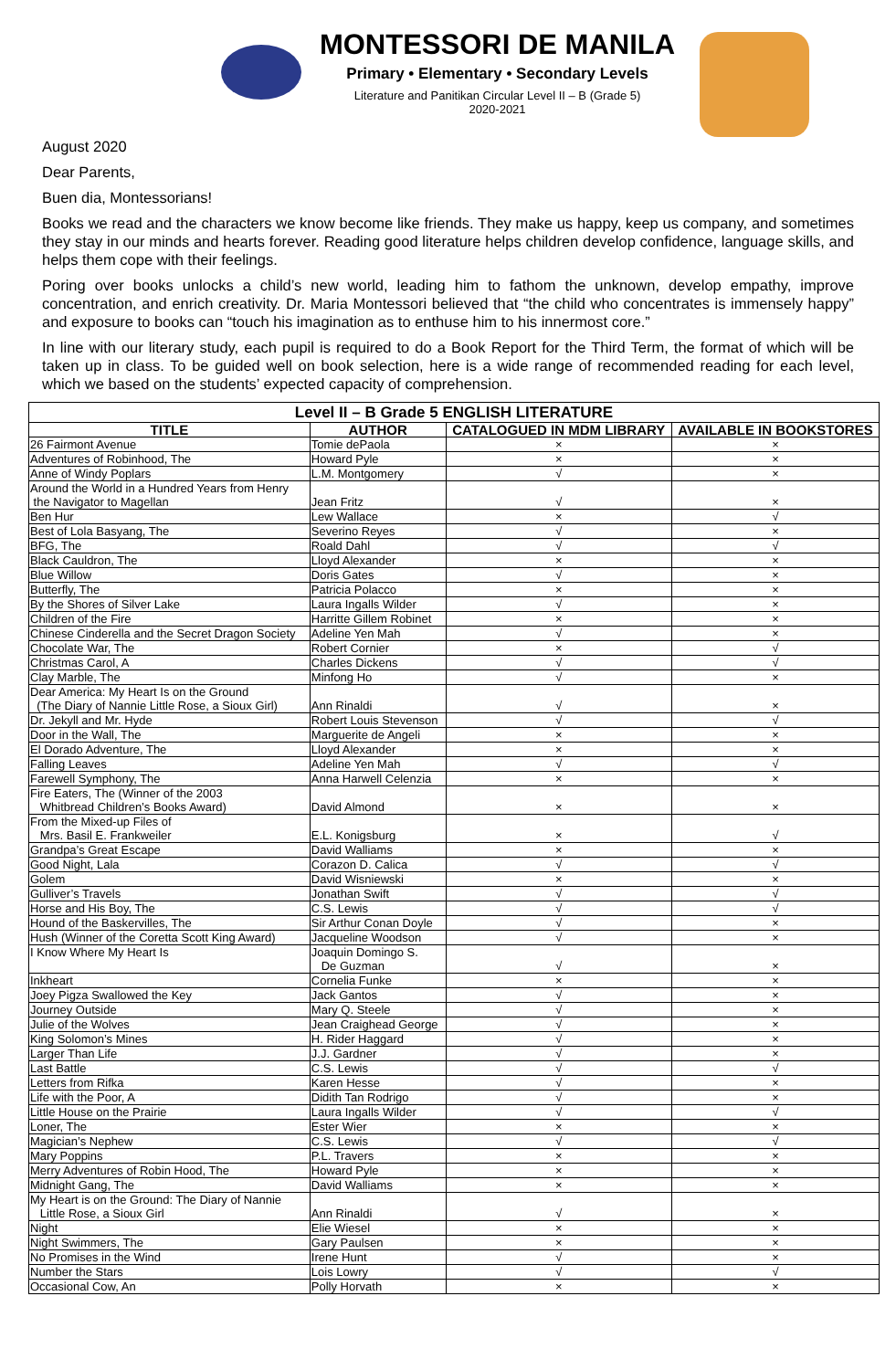MONTESSORI DE MANILA
Primary • Elementary • Secondary Levels
Literature and Panitikan Circular Level II – B (Grade 5)
2020-2021
August 2020
Dear Parents,
Buen dia, Montessorians!
Books we read and the characters we know become like friends. They make us happy, keep us company, and sometimes they stay in our minds and hearts forever. Reading good literature helps children develop confidence, language skills, and helps them cope with their feelings.
Poring over books unlocks a child’s new world, leading him to fathom the unknown, develop empathy, improve concentration, and enrich creativity. Dr. Maria Montessori believed that “the child who concentrates is immensely happy” and exposure to books can “touch his imagination as to enthuse him to his innermost core.”
In line with our literary study, each pupil is required to do a Book Report for the Third Term, the format of which will be taken up in class. To be guided well on book selection, here is a wide range of recommended reading for each level, which we based on the students’ expected capacity of comprehension.
| Level II – B Grade 5 ENGLISH LITERATURE | | | |
| TITLE | AUTHOR | CATALOGUED IN MDM LIBRARY | AVAILABLE IN BOOKSTORES |
| 26 Fairmont Avenue | Tomie dePaola | × | × |
| Adventures of Robinhood, The | Howard Pyle | × | × |
| Anne of Windy Poplars | L.M. Montgomery | √ | × |
| Around the World in a Hundred Years from Henry the Navigator to Magellan | Jean Fritz | √ | × |
| Ben Hur | Lew Wallace | × | √ |
| Best of Lola Basyang, The | Severino Reyes | √ | × |
| BFG, The | Roald Dahl | √ | √ |
| Black Cauldron, The | Lloyd Alexander | × | × |
| Blue Willow | Doris Gates | √ | × |
| Butterfly, The | Patricia Polacco | × | × |
| By the Shores of Silver Lake | Laura Ingalls Wilder | √ | × |
| Children of the Fire | Harritte Gillem Robinet | × | × |
| Chinese Cinderella and the Secret Dragon Society | Adeline Yen Mah | √ | × |
| Chocolate War, The | Robert Cornier | × | √ |
| Christmas Carol, A | Charles Dickens | √ | √ |
| Clay Marble, The | Minfong Ho | √ | × |
| Dear America: My Heart Is on the Ground (The Diary of Nannie Little Rose, a Sioux Girl) | Ann Rinaldi | √ | × |
| Dr. Jekyll and Mr. Hyde | Robert Louis Stevenson | √ | √ |
| Door in the Wall, The | Marguerite de Angeli | × | × |
| El Dorado Adventure, The | Lloyd Alexander | × | × |
| Falling Leaves | Adeline Yen Mah | √ | √ |
| Farewell Symphony, The | Anna Harwell Celenzia | × | × |
| Fire Eaters, The (Winner of the 2003 Whitbread Children’s Books Award) | David Almond | × | × |
| From the Mixed-up Files of Mrs. Basil E. Frankweiler | E.L. Konigsburg | × | √ |
| Grandpa’s Great Escape | David Walliams | × | × |
| Good Night, Lala | Corazon D. Calica | √ | √ |
| Golem | David Wisniewski | × | × |
| Gulliver’s Travels | Jonathan Swift | √ | √ |
| Horse and His Boy, The | C.S. Lewis | √ | √ |
| Hound of the Baskervilles, The | Sir Arthur Conan Doyle | √ | × |
| Hush (Winner of the Coretta Scott King Award) | Jacqueline Woodson | √ | × |
| I Know Where My Heart Is | Joaquin Domingo S. De Guzman | √ | × |
| Inkheart | Cornelia Funke | × | × |
| Joey Pigza Swallowed the Key | Jack Gantos | √ | × |
| Journey Outside | Mary Q. Steele | √ | × |
| Julie of the Wolves | Jean Craighead George | √ | × |
| King Solomon’s Mines | H. Rider Haggard | √ | × |
| Larger Than Life | J.J. Gardner | √ | × |
| Last Battle | C.S. Lewis | √ | √ |
| Letters from Rifka | Karen Hesse | √ | × |
| Life with the Poor, A | Didith Tan Rodrigo | √ | × |
| Little House on the Prairie | Laura Ingalls Wilder | √ | √ |
| Loner, The | Ester Wier | × | × |
| Magician’s Nephew | C.S. Lewis | √ | √ |
| Mary Poppins | P.L. Travers | × | × |
| Merry Adventures of Robin Hood, The | Howard Pyle | × | × |
| Midnight Gang, The | David Walliams | × | × |
| My Heart is on the Ground: The Diary of Nannie Little Rose, a Sioux Girl | Ann Rinaldi | √ | × |
| Night | Elie Wiesel | × | × |
| Night Swimmers, The | Gary Paulsen | × | × |
| No Promises in the Wind | Irene Hunt | √ | × |
| Number the Stars | Lois Lowry | √ | √ |
| Occasional Cow, An | Polly Horvath | × | × |